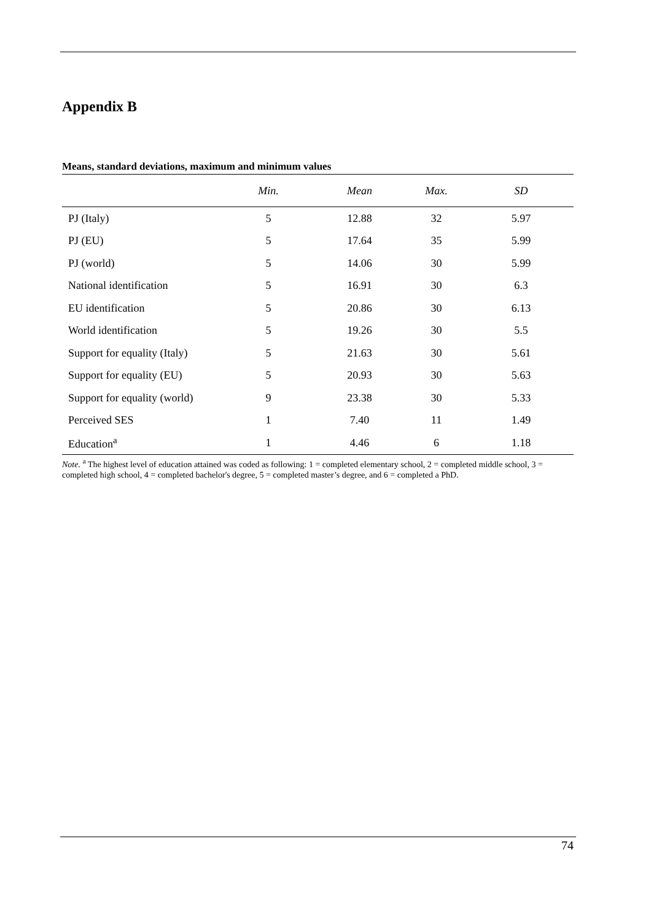Appendix B
Means, standard deviations, maximum and minimum values
| | Min. | Mean | Max. | SD |
| --- | --- | --- | --- | --- |
| PJ (Italy) | 5 | 12.88 | 32 | 5.97 |
| PJ (EU) | 5 | 17.64 | 35 | 5.99 |
| PJ (world) | 5 | 14.06 | 30 | 5.99 |
| National identification | 5 | 16.91 | 30 | 6.3 |
| EU identification | 5 | 20.86 | 30 | 6.13 |
| World identification | 5 | 19.26 | 30 | 5.5 |
| Support for equality (Italy) | 5 | 21.63 | 30 | 5.61 |
| Support for equality (EU) | 5 | 20.93 | 30 | 5.63 |
| Support for equality (world) | 9 | 23.38 | 30 | 5.33 |
| Perceived SES | 1 | 7.40 | 11 | 1.49 |
| Education<sup>a</sup> | 1 | 4.46 | 6 | 1.18 |
Note. <sup>a</sup> The highest level of education attained was coded as following: 1 = completed elementary school, 2 = completed middle school, 3 = completed high school, 4 = completed bachelor's degree, 5 = completed master’s degree, and 6 = completed a PhD.
74